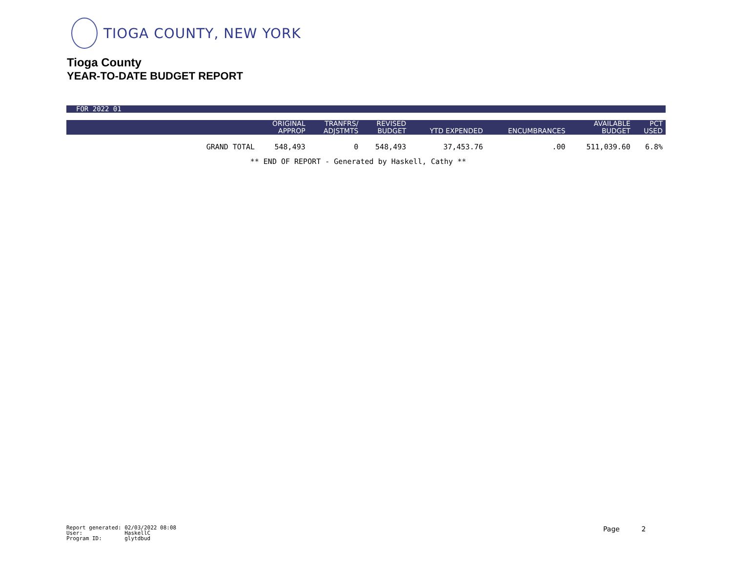TIOGA COUNTY, NEW YORK
Tioga County
YEAR-TO-DATE BUDGET REPORT
FOR 2022 01
| | ORIGINAL APPROP | TRANFRS/ ADJSTMTS | REVISED BUDGET | YTD EXPENDED | ENCUMBRANCES | AVAILABLE BUDGET | PCT USED |
| --- | --- | --- | --- | --- | --- | --- | --- |
| GRAND TOTAL | 548,493 | 0 | 548,493 | 37,453.76 | .00 | 511,039.60 | 6.8% |
** END OF REPORT - Generated by Haskell, Cathy **
Report generated: 02/03/2022 08:08 User: HaskellC Program ID: glytdbud
Page 2